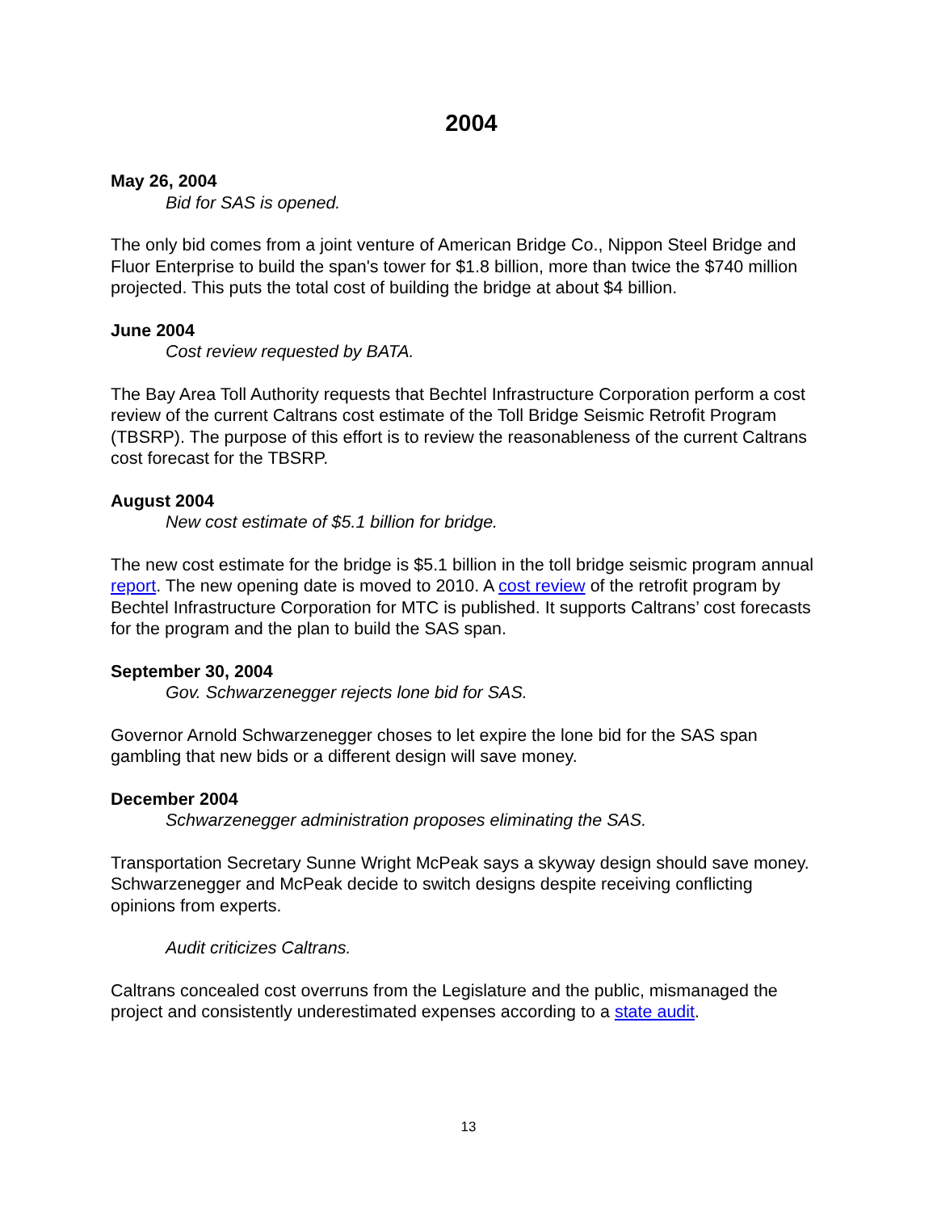2004
May 26, 2004
Bid for SAS is opened.
The only bid comes from a joint venture of American Bridge Co., Nippon Steel Bridge and Fluor Enterprise to build the span's tower for $1.8 billion, more than twice the $740 million projected. This puts the total cost of building the bridge at about $4 billion.
June 2004
Cost review requested by BATA.
The Bay Area Toll Authority requests that Bechtel Infrastructure Corporation perform a cost review of the current Caltrans cost estimate of the Toll Bridge Seismic Retrofit Program (TBSRP). The purpose of this effort is to review the reasonableness of the current Caltrans cost forecast for the TBSRP.
August 2004
New cost estimate of $5.1 billion for bridge.
The new cost estimate for the bridge is $5.1 billion in the toll bridge seismic program annual report. The new opening date is moved to 2010. A cost review of the retrofit program by Bechtel Infrastructure Corporation for MTC is published. It supports Caltrans’ cost forecasts for the program and the plan to build the SAS span.
September 30, 2004
Gov. Schwarzenegger rejects lone bid for SAS.
Governor Arnold Schwarzenegger choses to let expire the lone bid for the SAS span gambling that new bids or a different design will save money.
December 2004
Schwarzenegger administration proposes eliminating the SAS.
Transportation Secretary Sunne Wright McPeak says a skyway design should save money. Schwarzenegger and McPeak decide to switch designs despite receiving conflicting opinions from experts.
Audit criticizes Caltrans.
Caltrans concealed cost overruns from the Legislature and the public, mismanaged the project and consistently underestimated expenses according to a state audit.
13